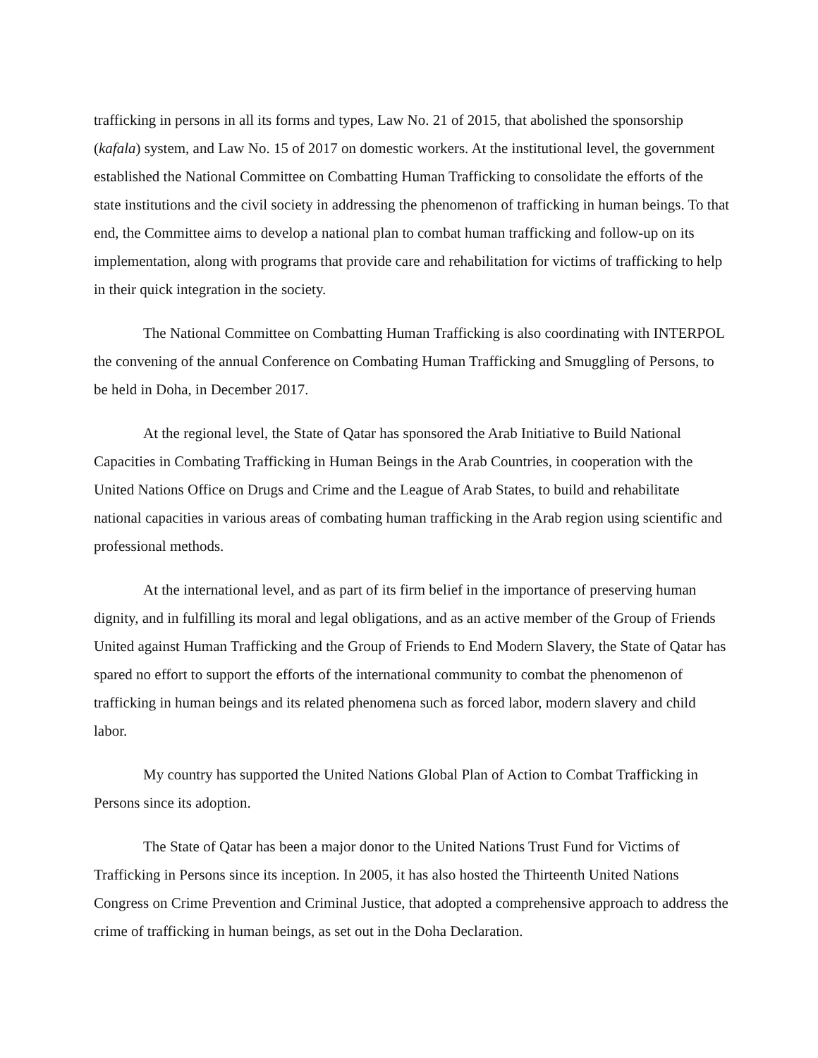trafficking in persons in all its forms and types, Law No. 21 of 2015, that abolished the sponsorship (kafala) system, and Law No. 15 of 2017 on domestic workers. At the institutional level, the government established the National Committee on Combatting Human Trafficking to consolidate the efforts of the state institutions and the civil society in addressing the phenomenon of trafficking in human beings. To that end, the Committee aims to develop a national plan to combat human trafficking and follow-up on its implementation, along with programs that provide care and rehabilitation for victims of trafficking to help in their quick integration in the society.
The National Committee on Combatting Human Trafficking is also coordinating with INTERPOL the convening of the annual Conference on Combating Human Trafficking and Smuggling of Persons, to be held in Doha, in December 2017.
At the regional level, the State of Qatar has sponsored the Arab Initiative to Build National Capacities in Combating Trafficking in Human Beings in the Arab Countries, in cooperation with the United Nations Office on Drugs and Crime and the League of Arab States, to build and rehabilitate national capacities in various areas of combating human trafficking in the Arab region using scientific and professional methods.
At the international level, and as part of its firm belief in the importance of preserving human dignity, and in fulfilling its moral and legal obligations, and as an active member of the Group of Friends United against Human Trafficking and the Group of Friends to End Modern Slavery, the State of Qatar has spared no effort to support the efforts of the international community to combat the phenomenon of trafficking in human beings and its related phenomena such as forced labor, modern slavery and child labor.
My country has supported the United Nations Global Plan of Action to Combat Trafficking in Persons since its adoption.
The State of Qatar has been a major donor to the United Nations Trust Fund for Victims of Trafficking in Persons since its inception. In 2005, it has also hosted the Thirteenth United Nations Congress on Crime Prevention and Criminal Justice, that adopted a comprehensive approach to address the crime of trafficking in human beings, as set out in the Doha Declaration.